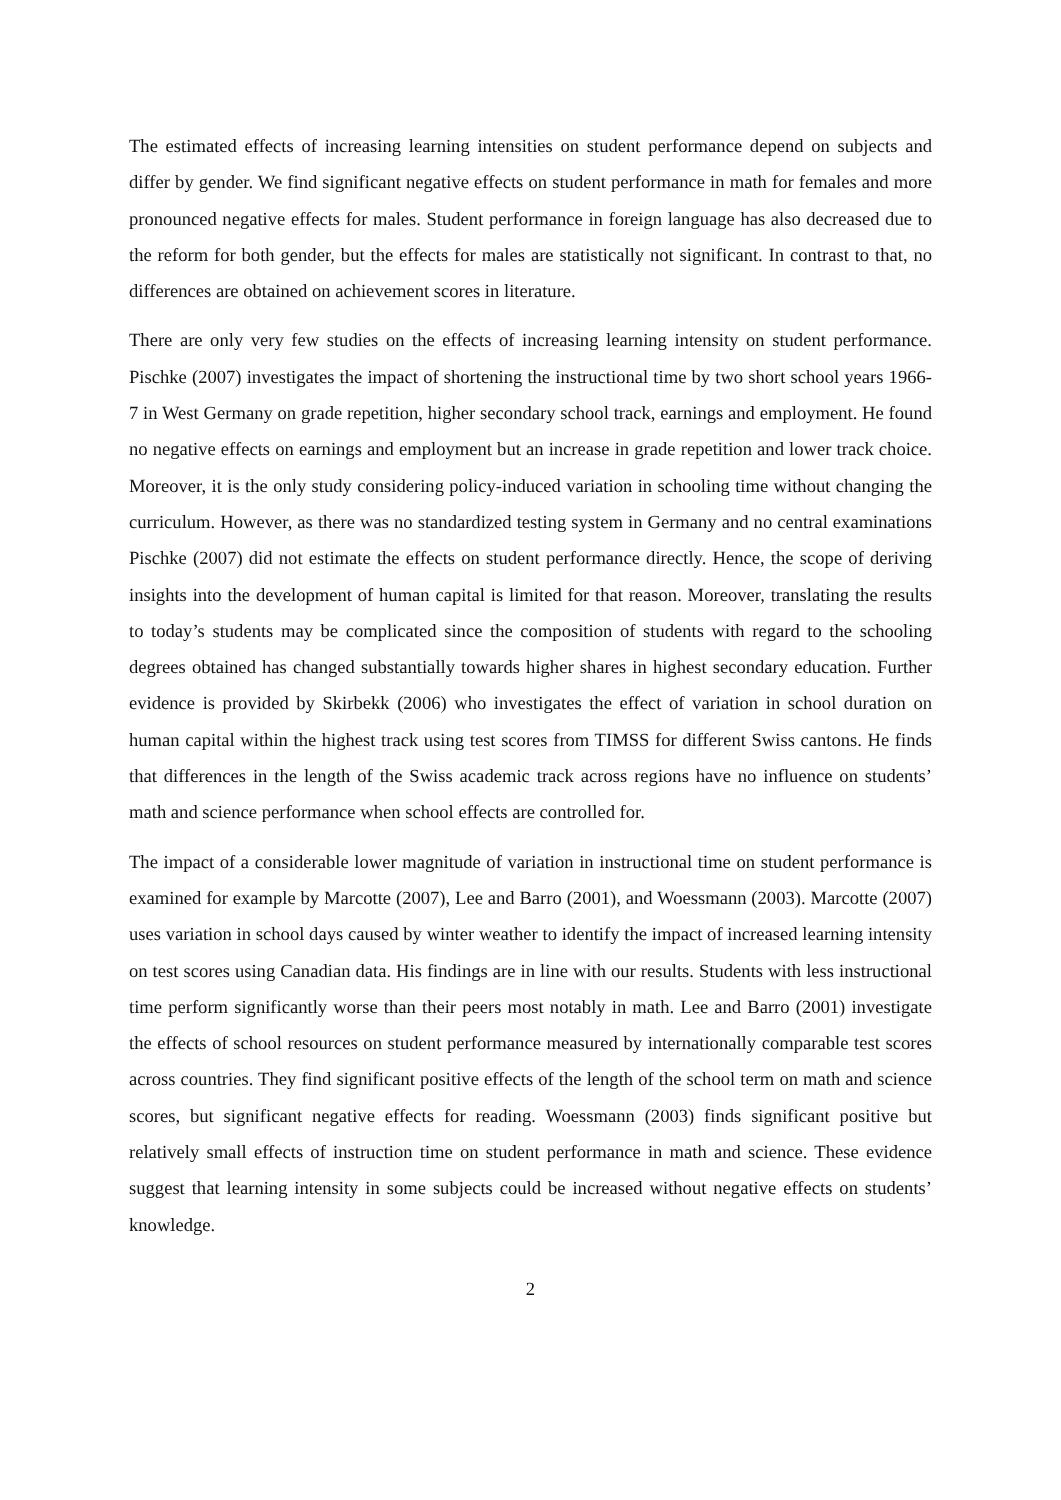The estimated effects of increasing learning intensities on student performance depend on subjects and differ by gender. We find significant negative effects on student performance in math for females and more pronounced negative effects for males. Student performance in foreign language has also decreased due to the reform for both gender, but the effects for males are statistically not significant. In contrast to that, no differences are obtained on achievement scores in literature.
There are only very few studies on the effects of increasing learning intensity on student performance. Pischke (2007) investigates the impact of shortening the instructional time by two short school years 1966-7 in West Germany on grade repetition, higher secondary school track, earnings and employment. He found no negative effects on earnings and employment but an increase in grade repetition and lower track choice. Moreover, it is the only study considering policy-induced variation in schooling time without changing the curriculum. However, as there was no standardized testing system in Germany and no central examinations Pischke (2007) did not estimate the effects on student performance directly. Hence, the scope of deriving insights into the development of human capital is limited for that reason. Moreover, translating the results to today’s students may be complicated since the composition of students with regard to the schooling degrees obtained has changed substantially towards higher shares in highest secondary education. Further evidence is provided by Skirbekk (2006) who investigates the effect of variation in school duration on human capital within the highest track using test scores from TIMSS for different Swiss cantons. He finds that differences in the length of the Swiss academic track across regions have no influence on students’ math and science performance when school effects are controlled for.
The impact of a considerable lower magnitude of variation in instructional time on student performance is examined for example by Marcotte (2007), Lee and Barro (2001), and Woessmann (2003). Marcotte (2007) uses variation in school days caused by winter weather to identify the impact of increased learning intensity on test scores using Canadian data. His findings are in line with our results. Students with less instructional time perform significantly worse than their peers most notably in math. Lee and Barro (2001) investigate the effects of school resources on student performance measured by internationally comparable test scores across countries. They find significant positive effects of the length of the school term on math and science scores, but significant negative effects for reading. Woessmann (2003) finds significant positive but relatively small effects of instruction time on student performance in math and science. These evidence suggest that learning intensity in some subjects could be increased without negative effects on students’ knowledge.
2